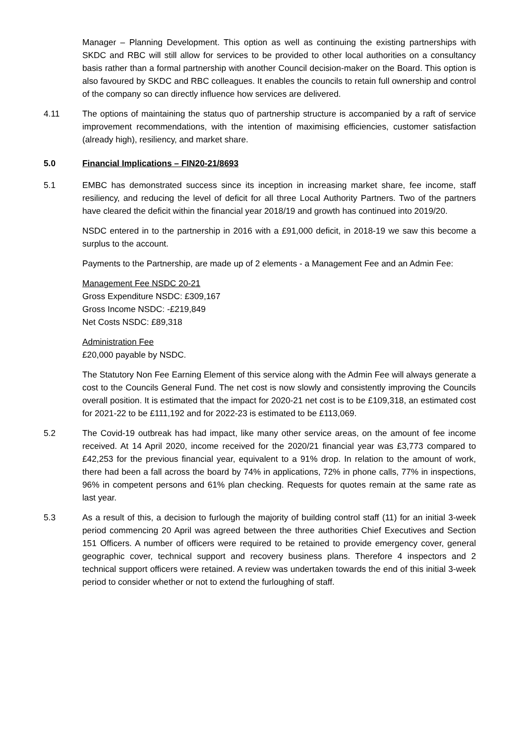Manager – Planning Development. This option as well as continuing the existing partnerships with SKDC and RBC will still allow for services to be provided to other local authorities on a consultancy basis rather than a formal partnership with another Council decision-maker on the Board. This option is also favoured by SKDC and RBC colleagues. It enables the councils to retain full ownership and control of the company so can directly influence how services are delivered.
4.11 The options of maintaining the status quo of partnership structure is accompanied by a raft of service improvement recommendations, with the intention of maximising efficiencies, customer satisfaction (already high), resiliency, and market share.
5.0 Financial Implications – FIN20-21/8693
5.1 EMBC has demonstrated success since its inception in increasing market share, fee income, staff resiliency, and reducing the level of deficit for all three Local Authority Partners. Two of the partners have cleared the deficit within the financial year 2018/19 and growth has continued into 2019/20.
NSDC entered in to the partnership in 2016 with a £91,000 deficit, in 2018-19 we saw this become a surplus to the account.
Payments to the Partnership, are made up of 2 elements - a Management Fee and an Admin Fee:
Management Fee NSDC 20-21
Gross Expenditure NSDC: £309,167
Gross Income NSDC: -£219,849
Net Costs NSDC: £89,318
Administration Fee
£20,000 payable by NSDC.
The Statutory Non Fee Earning Element of this service along with the Admin Fee will always generate a cost to the Councils General Fund. The net cost is now slowly and consistently improving the Councils overall position. It is estimated that the impact for 2020-21 net cost is to be £109,318, an estimated cost for 2021-22 to be £111,192 and for 2022-23 is estimated to be £113,069.
5.2 The Covid-19 outbreak has had impact, like many other service areas, on the amount of fee income received. At 14 April 2020, income received for the 2020/21 financial year was £3,773 compared to £42,253 for the previous financial year, equivalent to a 91% drop. In relation to the amount of work, there had been a fall across the board by 74% in applications, 72% in phone calls, 77% in inspections, 96% in competent persons and 61% plan checking. Requests for quotes remain at the same rate as last year.
5.3 As a result of this, a decision to furlough the majority of building control staff (11) for an initial 3-week period commencing 20 April was agreed between the three authorities Chief Executives and Section 151 Officers. A number of officers were required to be retained to provide emergency cover, general geographic cover, technical support and recovery business plans. Therefore 4 inspectors and 2 technical support officers were retained. A review was undertaken towards the end of this initial 3-week period to consider whether or not to extend the furloughing of staff.